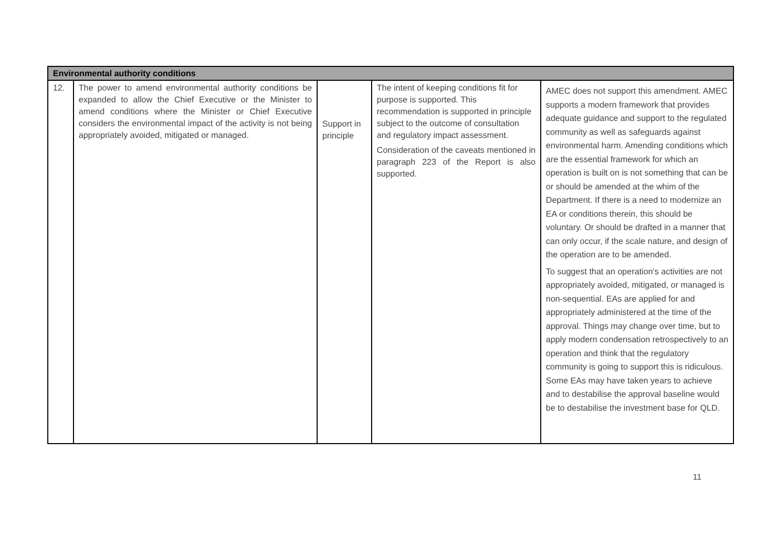| Environmental authority conditions | | | | |
| --- | --- | --- | --- | --- |
| 12. | The power to amend environmental authority conditions be expanded to allow the Chief Executive or the Minister to amend conditions where the Minister or Chief Executive considers the environmental impact of the activity is not being appropriately avoided, mitigated or managed. | Support in principle | The intent of keeping conditions fit for purpose is supported. This recommendation is supported in principle subject to the outcome of consultation and regulatory impact assessment. Consideration of the caveats mentioned in paragraph 223 of the Report is also supported. | AMEC does not support this amendment. AMEC supports a modern framework that provides adequate guidance and support to the regulated community as well as safeguards against environmental harm. Amending conditions which are the essential framework for which an operation is built on is not something that can be or should be amended at the whim of the Department. If there is a need to modernize an EA or conditions therein, this should be voluntary. Or should be drafted in a manner that can only occur, if the scale nature, and design of the operation are to be amended. To suggest that an operation's activities are not appropriately avoided, mitigated, or managed is non-sequential. EAs are applied for and appropriately administered at the time of the approval. Things may change over time, but to apply modern condensation retrospectively to an operation and think that the regulatory community is going to support this is ridiculous. Some EAs may have taken years to achieve and to destabilise the approval baseline would be to destabilise the investment base for QLD. |
11